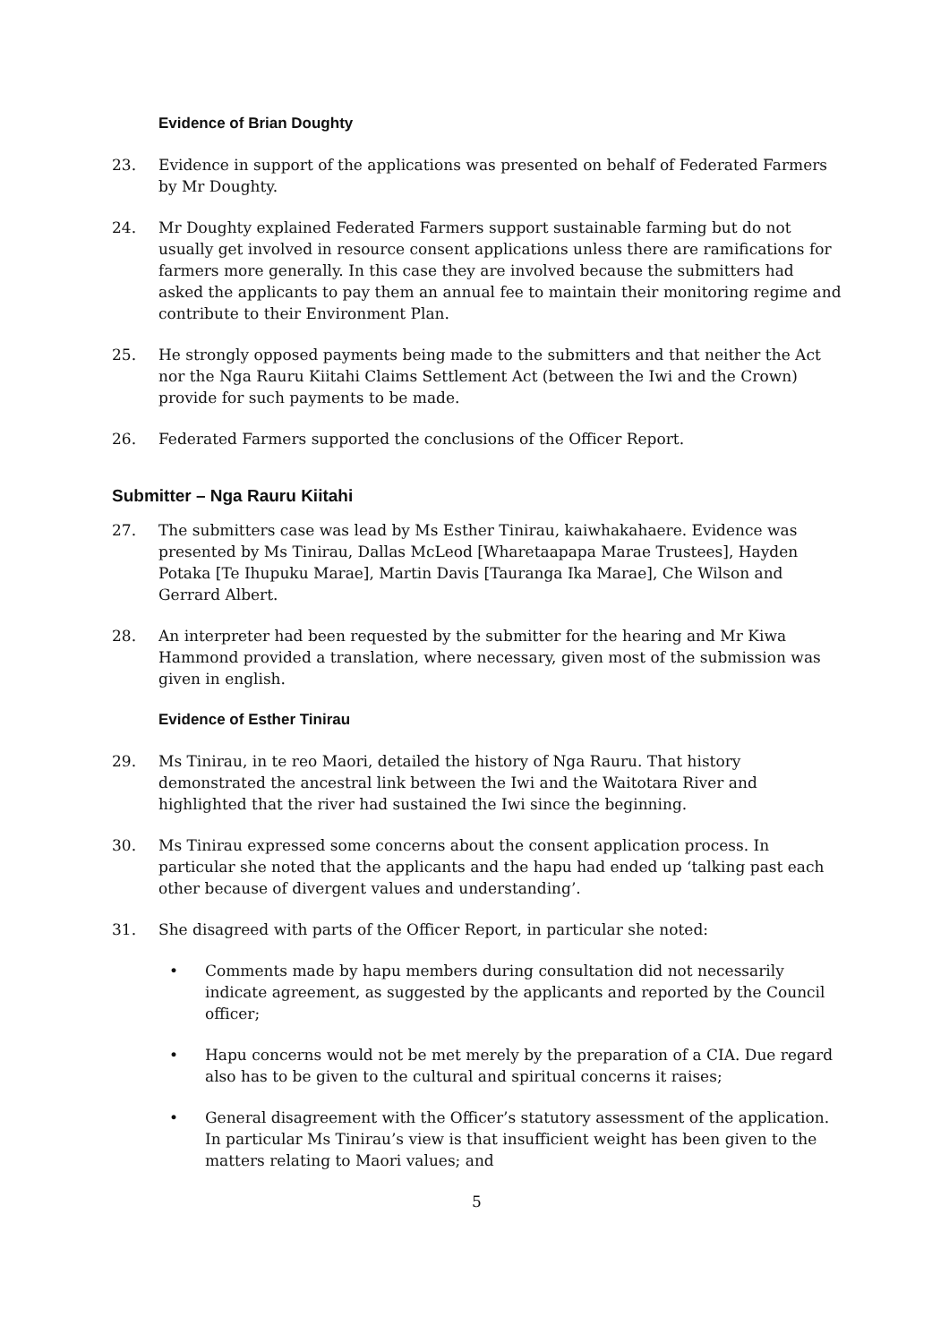Evidence of Brian Doughty
23. Evidence in support of the applications was presented on behalf of Federated Farmers by Mr Doughty.
24. Mr Doughty explained Federated Farmers support sustainable farming but do not usually get involved in resource consent applications unless there are ramifications for farmers more generally. In this case they are involved because the submitters had asked the applicants to pay them an annual fee to maintain their monitoring regime and contribute to their Environment Plan.
25. He strongly opposed payments being made to the submitters and that neither the Act nor the Nga Rauru Kiitahi Claims Settlement Act (between the Iwi and the Crown) provide for such payments to be made.
26. Federated Farmers supported the conclusions of the Officer Report.
Submitter – Nga Rauru Kiitahi
27. The submitters case was lead by Ms Esther Tinirau, kaiwhakahaere. Evidence was presented by Ms Tinirau, Dallas McLeod [Wharetaapapa Marae Trustees], Hayden Potaka [Te Ihupuku Marae], Martin Davis [Tauranga Ika Marae], Che Wilson and Gerrard Albert.
28. An interpreter had been requested by the submitter for the hearing and Mr Kiwa Hammond provided a translation, where necessary, given most of the submission was given in english.
Evidence of Esther Tinirau
29. Ms Tinirau, in te reo Maori, detailed the history of Nga Rauru. That history demonstrated the ancestral link between the Iwi and the Waitotara River and highlighted that the river had sustained the Iwi since the beginning.
30. Ms Tinirau expressed some concerns about the consent application process. In particular she noted that the applicants and the hapu had ended up ‘talking past each other because of divergent values and understanding’.
31. She disagreed with parts of the Officer Report, in particular she noted:
• Comments made by hapu members during consultation did not necessarily indicate agreement, as suggested by the applicants and reported by the Council officer;
• Hapu concerns would not be met merely by the preparation of a CIA. Due regard also has to be given to the cultural and spiritual concerns it raises;
• General disagreement with the Officer’s statutory assessment of the application. In particular Ms Tinirau’s view is that insufficient weight has been given to the matters relating to Maori values; and
5